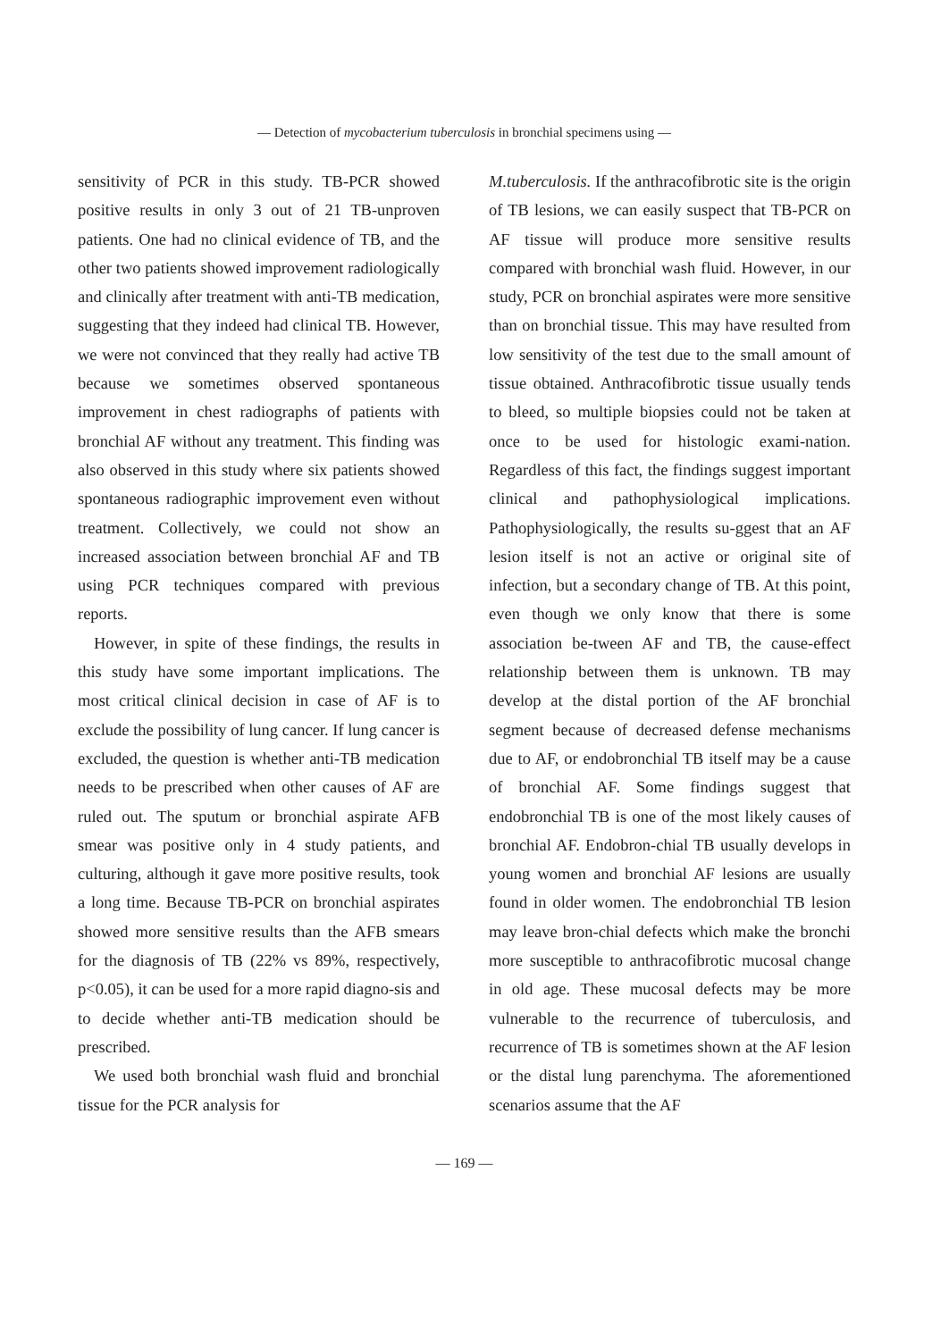— Detection of mycobacterium tuberculosis in bronchial specimens using —
sensitivity of PCR in this study. TB-PCR showed positive results in only 3 out of 21 TB-unproven patients. One had no clinical evidence of TB, and the other two patients showed improvement radiologically and clinically after treatment with anti-TB medication, suggesting that they indeed had clinical TB. However, we were not convinced that they really had active TB because we sometimes observed spontaneous improvement in chest radiographs of patients with bronchial AF without any treatment. This finding was also observed in this study where six patients showed spontaneous radiographic improvement even without treatment. Collectively, we could not show an increased association between bronchial AF and TB using PCR techniques compared with previous reports.
However, in spite of these findings, the results in this study have some important implications. The most critical clinical decision in case of AF is to exclude the possibility of lung cancer. If lung cancer is excluded, the question is whether anti-TB medication needs to be prescribed when other causes of AF are ruled out. The sputum or bronchial aspirate AFB smear was positive only in 4 study patients, and culturing, although it gave more positive results, took a long time. Because TB-PCR on bronchial aspirates showed more sensitive results than the AFB smears for the diagnosis of TB (22% vs 89%, respectively, p<0.05), it can be used for a more rapid diagno-sis and to decide whether anti-TB medication should be prescribed.
We used both bronchial wash fluid and bronchial tissue for the PCR analysis for
M.tuberculosis. If the anthracofibrotic site is the origin of TB lesions, we can easily suspect that TB-PCR on AF tissue will produce more sensitive results compared with bronchial wash fluid. However, in our study, PCR on bronchial aspirates were more sensitive than on bronchial tissue. This may have resulted from low sensitivity of the test due to the small amount of tissue obtained. Anthracofibrotic tissue usually tends to bleed, so multiple biopsies could not be taken at once to be used for histologic exami-nation. Regardless of this fact, the findings suggest important clinical and pathophysiological implications. Pathophysiologically, the results su-ggest that an AF lesion itself is not an active or original site of infection, but a secondary change of TB. At this point, even though we only know that there is some association be-tween AF and TB, the cause-effect relationship between them is unknown. TB may develop at the distal portion of the AF bronchial segment because of decreased defense mechanisms due to AF, or endobronchial TB itself may be a cause of bronchial AF. Some findings suggest that endobronchial TB is one of the most likely causes of bronchial AF. Endobron-chial TB usually develops in young women and bronchial AF lesions are usually found in older women. The endobronchial TB lesion may leave bron-chial defects which make the bronchi more susceptible to anthracofibrotic mucosal change in old age. These mucosal defects may be more vulnerable to the recurrence of tuberculosis, and recurrence of TB is sometimes shown at the AF lesion or the distal lung parenchyma. The aforementioned scenarios assume that the AF
— 169 —